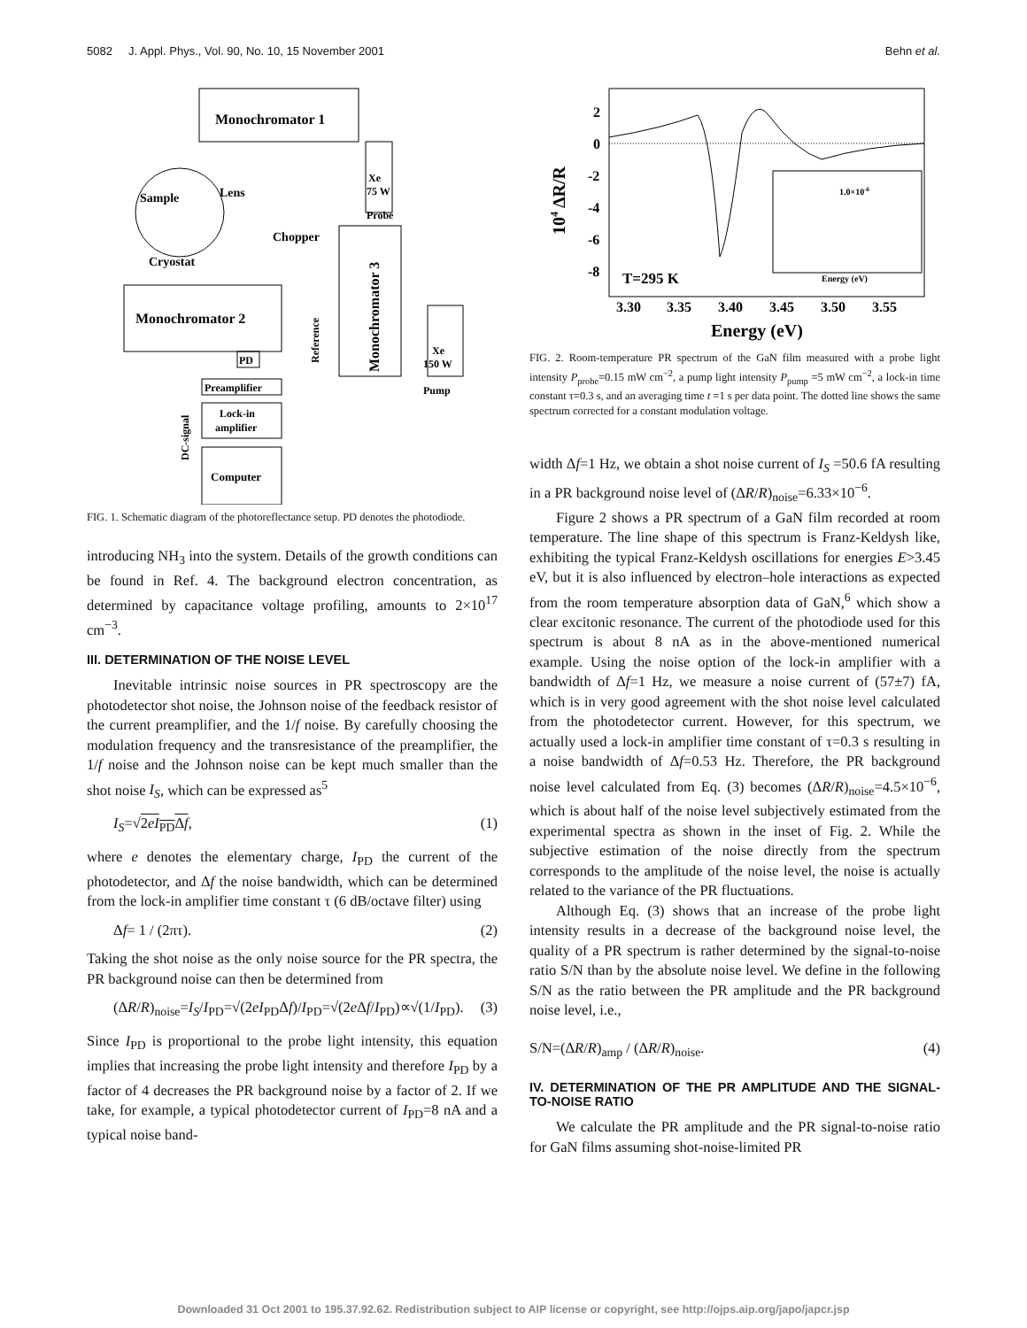5082 J. Appl. Phys., Vol. 90, No. 10, 15 November 2001 Behn et al.
Monochromator 1
Sample
Cryostat
Lens
Xe
75 W
Probe
Chopper
Monochromator 2
PD
Preamplifier
Lock-in
amplifier
Computer
Reference
Monochromator 3
DC-signal
Xe
150 W
Pump
FIG. 1. Schematic diagram of the photoreflectance setup. PD denotes the photodiode.
introducing NH<sub>3</sub> into the system. Details of the growth conditions can be found in Ref. 4. The background electron concentration, as determined by capacitance voltage profiling, amounts to 2×10<sup>17</sup> cm<sup>−3</sup>.
III. DETERMINATION OF THE NOISE LEVEL
Inevitable intrinsic noise sources in PR spectroscopy are the photodetector shot noise, the Johnson noise of the feedback resistor of the current preamplifier, and the 1/f noise. By carefully choosing the modulation frequency and the transresistance of the preamplifier, the 1/f noise and the Johnson noise can be kept much smaller than the shot noise I<sub>S</sub>, which can be expressed as<sup>5</sup>
I<sub>S</sub>=√2eI<sub>PD</sub>Δf, (1)
where e denotes the elementary charge, I<sub>PD</sub> the current of the photodetector, and Δf the noise bandwidth, which can be determined from the lock-in amplifier time constant τ (6 dB/octave filter) using
Δf= 1 / (2πτ). (2)
Taking the shot noise as the only noise source for the PR spectra, the PR background noise can then be determined from
(ΔR/R)<sub>noise</sub>=I<sub>S</sub>/I<sub>PD</sub>=√(2eI<sub>PD</sub>Δf)/I<sub>PD</sub>=√(2e Δf/I<sub>PD</sub>)∝√(1/I<sub>PD</sub>). (3)
Since I<sub>PD</sub> is proportional to the probe light intensity, this equation implies that increasing the probe light intensity and therefore I<sub>PD</sub> by a factor of 4 decreases the PR background noise by a factor of 2. If we take, for example, a typical photodetector current of I<sub>PD</sub>=8 nA and a typical noise band-
2
0
-2
-4
-6
-8
104 ΔR/R
T=295 K
1.0×10-6
Energy (eV)
3.30
3.35
3.40
3.45
3.50
3.55
Energy (eV)
FIG. 2. Room-temperature PR spectrum of the GaN film measured with a probe light intensity P<sub>probe</sub>=0.15 mW cm<sup>−2</sup>, a pump light intensity P<sub>pump</sub> =5 mW cm<sup>−2</sup>, a lock-in time constant τ=0.3 s, and an averaging time t =1 s per data point. The dotted line shows the same spectrum corrected for a constant modulation voltage.
width Δf=1 Hz, we obtain a shot noise current of I<sub>S</sub> =50.6 fA resulting in a PR background noise level of (ΔR/R)<sub>noise</sub>=6.33×10<sup>−6</sup>.
Figure 2 shows a PR spectrum of a GaN film recorded at room temperature. The line shape of this spectrum is Franz-Keldysh like, exhibiting the typical Franz-Keldysh oscillations for energies E>3.45 eV, but it is also influenced by electron–hole interactions as expected from the room temperature absorption data of GaN,<sup>6</sup> which show a clear excitonic resonance. The current of the photodiode used for this spectrum is about 8 nA as in the above-mentioned numerical example. Using the noise option of the lock-in amplifier with a bandwidth of Δf=1 Hz, we measure a noise current of (57±7) fA, which is in very good agreement with the shot noise level calculated from the photodetector current. However, for this spectrum, we actually used a lock-in amplifier time constant of τ=0.3 s resulting in a noise bandwidth of Δf=0.53 Hz. Therefore, the PR background noise level calculated from Eq. (3) becomes (ΔR/R)<sub>noise</sub>=4.5×10<sup>−6</sup>, which is about half of the noise level subjectively estimated from the experimental spectra as shown in the inset of Fig. 2. While the subjective estimation of the noise directly from the spectrum corresponds to the amplitude of the noise level, the noise is actually related to the variance of the PR fluctuations.
Although Eq. (3) shows that an increase of the probe light intensity results in a decrease of the background noise level, the quality of a PR spectrum is rather determined by the signal-to-noise ratio S/N than by the absolute noise level. We define in the following S/N as the ratio between the PR amplitude and the PR background noise level, i.e.,
S/N=(ΔR/R)<sub>amp</sub> / (ΔR/R)<sub>noise</sub>. (4)
IV. DETERMINATION OF THE PR AMPLITUDE AND THE SIGNAL-TO-NOISE RATIO
We calculate the PR amplitude and the PR signal-to-noise ratio for GaN films assuming shot-noise-limited PR
Downloaded 31 Oct 2001 to 195.37.92.62. Redistribution subject to AIP license or copyright, see http://ojps.aip.org/japo/japcr.jsp